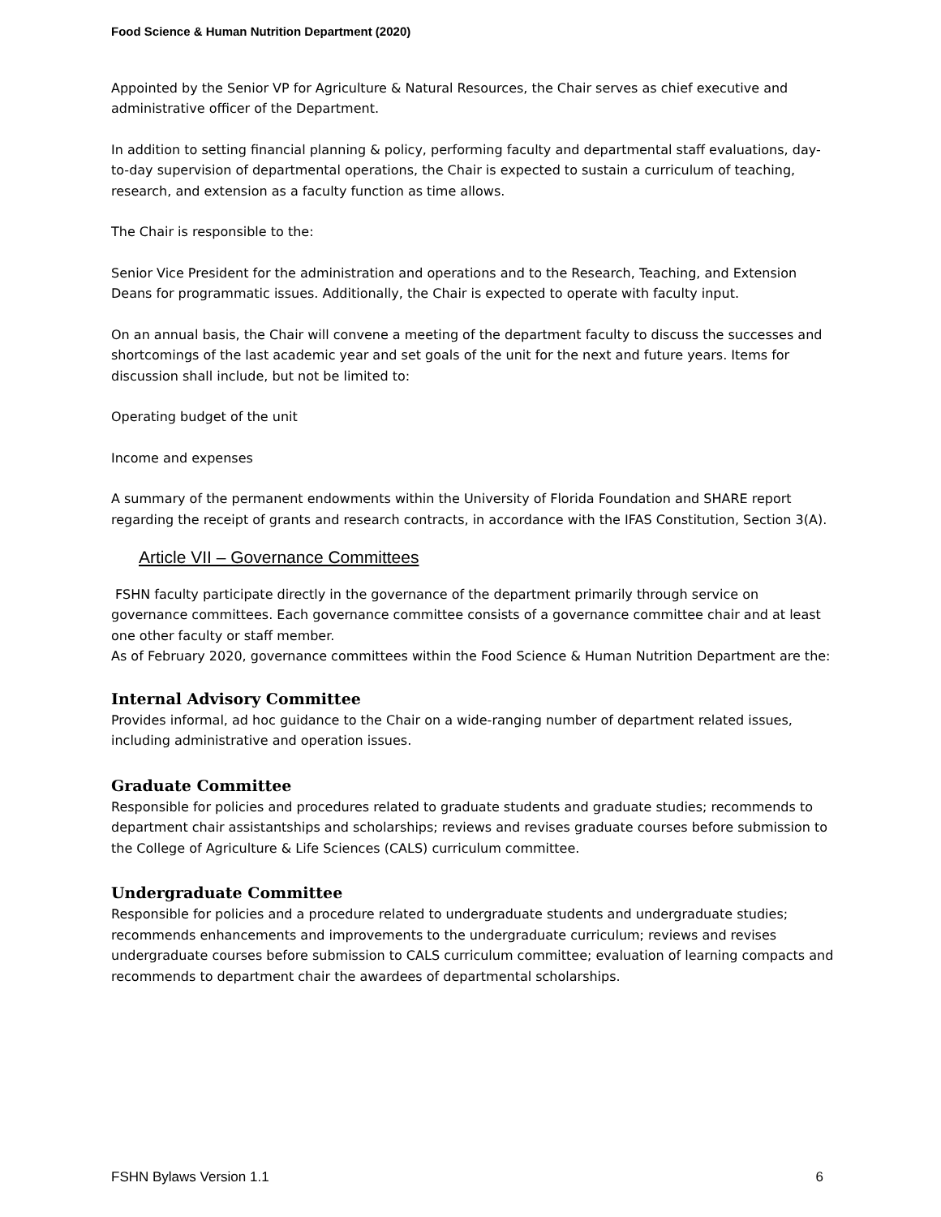Food Science & Human Nutrition Department (2020)
Appointed by the Senior VP for Agriculture & Natural Resources, the Chair serves as chief executive and administrative officer of the Department.
In addition to setting financial planning & policy, performing faculty and departmental staff evaluations, day-to-day supervision of departmental operations, the Chair is expected to sustain a curriculum of teaching, research, and extension as a faculty function as time allows.
The Chair is responsible to the:
Senior Vice President for the administration and operations and to the Research, Teaching, and Extension Deans for programmatic issues. Additionally, the Chair is expected to operate with faculty input.
On an annual basis, the Chair will convene a meeting of the department faculty to discuss the successes and shortcomings of the last academic year and set goals of the unit for the next and future years. Items for discussion shall include, but not be limited to:
Operating budget of the unit
Income and expenses
A summary of the permanent endowments within the University of Florida Foundation and SHARE report regarding the receipt of grants and research contracts, in accordance with the IFAS Constitution, Section 3(A).
Article VII – Governance Committees
FSHN faculty participate directly in the governance of the department primarily through service on governance committees. Each governance committee consists of a governance committee chair and at least one other faculty or staff member.
As of February 2020, governance committees within the Food Science & Human Nutrition Department are the:
Internal Advisory Committee
Provides informal, ad hoc guidance to the Chair on a wide-ranging number of department related issues, including administrative and operation issues.
Graduate Committee
Responsible for policies and procedures related to graduate students and graduate studies; recommends to department chair assistantships and scholarships; reviews and revises graduate courses before submission to the College of Agriculture & Life Sciences (CALS) curriculum committee.
Undergraduate Committee
Responsible for policies and a procedure related to undergraduate students and undergraduate studies; recommends enhancements and improvements to the undergraduate curriculum; reviews and revises undergraduate courses before submission to CALS curriculum committee; evaluation of learning compacts and recommends to department chair the awardees of departmental scholarships.
FSHN Bylaws Version 1.1 6